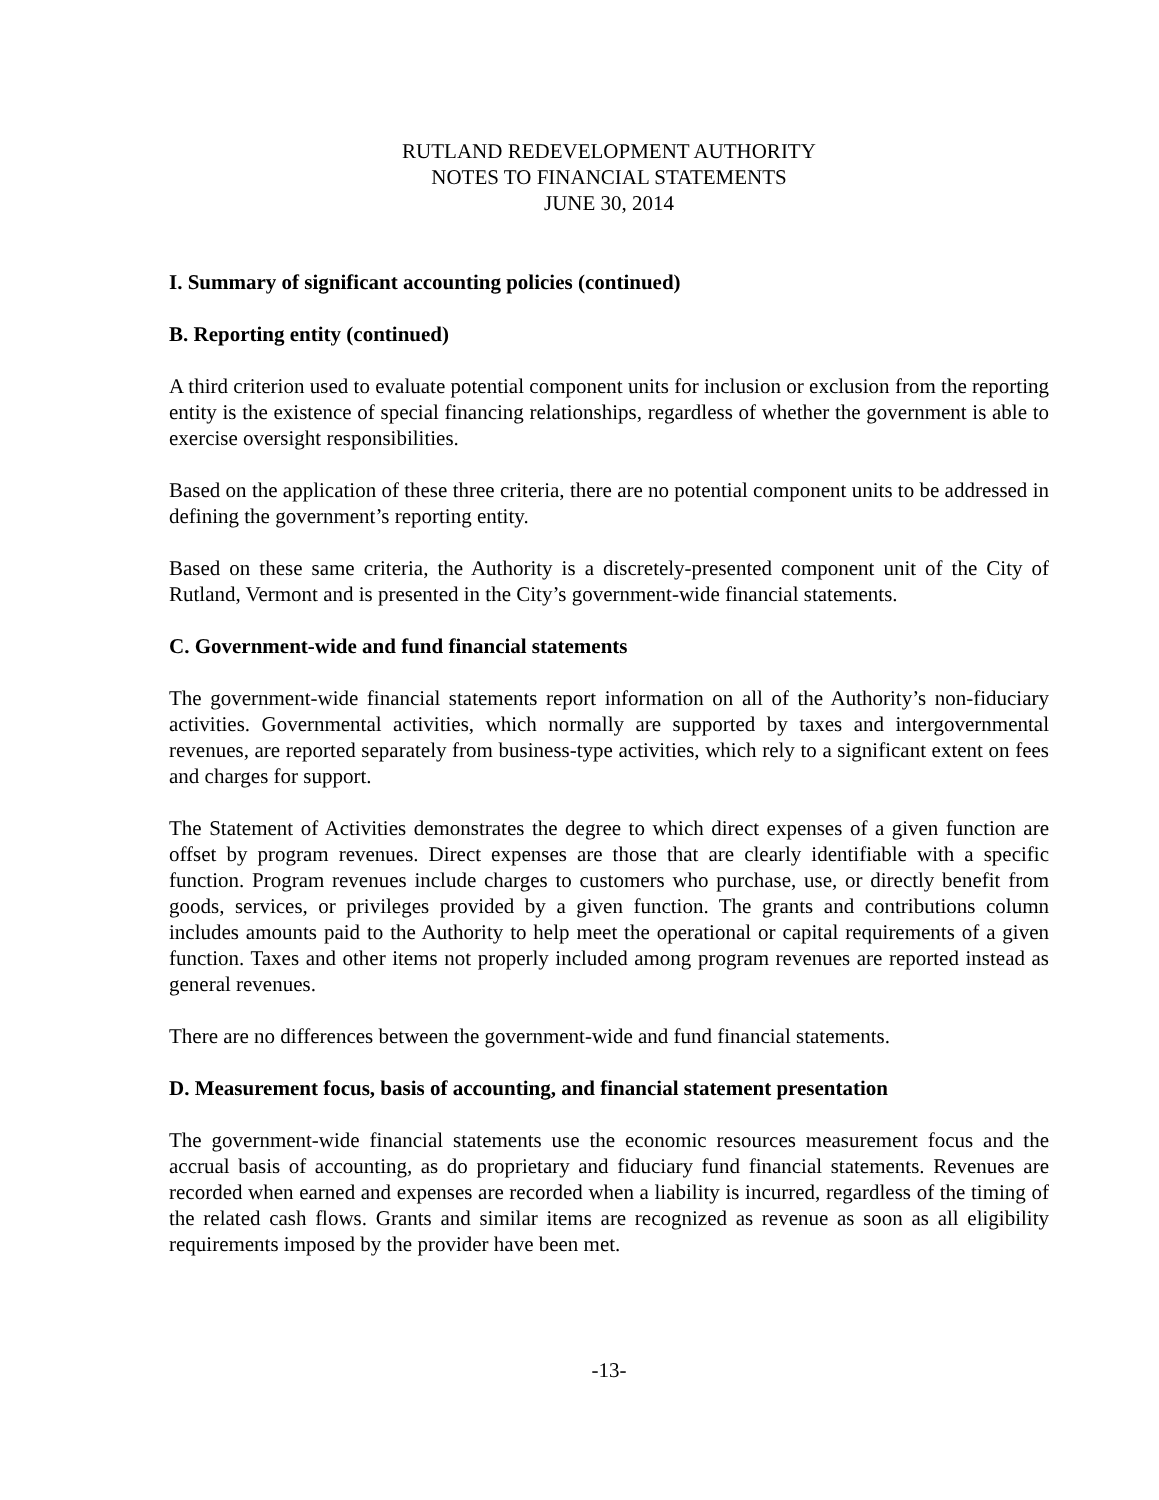RUTLAND REDEVELOPMENT AUTHORITY
NOTES TO FINANCIAL STATEMENTS
JUNE 30, 2014
I. Summary of significant accounting policies (continued)
B. Reporting entity (continued)
A third criterion used to evaluate potential component units for inclusion or exclusion from the reporting entity is the existence of special financing relationships, regardless of whether the government is able to exercise oversight responsibilities.
Based on the application of these three criteria, there are no potential component units to be addressed in defining the government’s reporting entity.
Based on these same criteria, the Authority is a discretely-presented component unit of the City of Rutland, Vermont and is presented in the City’s government-wide financial statements.
C. Government-wide and fund financial statements
The government-wide financial statements report information on all of the Authority’s non-fiduciary activities. Governmental activities, which normally are supported by taxes and intergovernmental revenues, are reported separately from business-type activities, which rely to a significant extent on fees and charges for support.
The Statement of Activities demonstrates the degree to which direct expenses of a given function are offset by program revenues. Direct expenses are those that are clearly identifiable with a specific function. Program revenues include charges to customers who purchase, use, or directly benefit from goods, services, or privileges provided by a given function. The grants and contributions column includes amounts paid to the Authority to help meet the operational or capital requirements of a given function. Taxes and other items not properly included among program revenues are reported instead as general revenues.
There are no differences between the government-wide and fund financial statements.
D. Measurement focus, basis of accounting, and financial statement presentation
The government-wide financial statements use the economic resources measurement focus and the accrual basis of accounting, as do proprietary and fiduciary fund financial statements. Revenues are recorded when earned and expenses are recorded when a liability is incurred, regardless of the timing of the related cash flows. Grants and similar items are recognized as revenue as soon as all eligibility requirements imposed by the provider have been met.
-13-